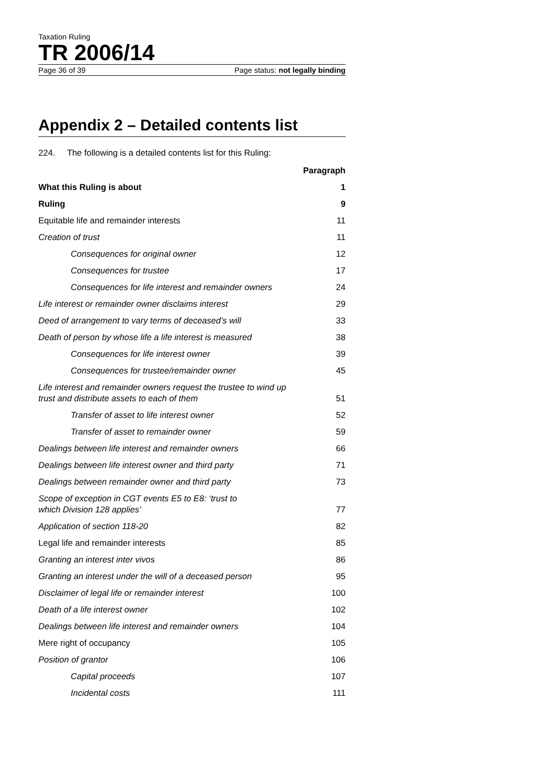Taxation Ruling
TR 2006/14
Page 36 of 39 Page status: not legally binding
Appendix 2 – Detailed contents list
224. The following is a detailed contents list for this Ruling:
| | Paragraph |
| --- | --- |
| What this Ruling is about | 1 |
| Ruling | 9 |
| Equitable life and remainder interests | 11 |
| Creation of trust | 11 |
| Consequences for original owner | 12 |
| Consequences for trustee | 17 |
| Consequences for life interest and remainder owners | 24 |
| Life interest or remainder owner disclaims interest | 29 |
| Deed of arrangement to vary terms of deceased’s will | 33 |
| Death of person by whose life a life interest is measured | 38 |
| Consequences for life interest owner | 39 |
| Consequences for trustee/remainder owner | 45 |
| Life interest and remainder owners request the trustee to wind up trust and distribute assets to each of them | 51 |
| Transfer of asset to life interest owner | 52 |
| Transfer of asset to remainder owner | 59 |
| Dealings between life interest and remainder owners | 66 |
| Dealings between life interest owner and third party | 71 |
| Dealings between remainder owner and third party | 73 |
| Scope of exception in CGT events E5 to E8: ‘trust to which Division 128 applies’ | 77 |
| Application of section 118-20 | 82 |
| Legal life and remainder interests | 85 |
| Granting an interest inter vivos | 86 |
| Granting an interest under the will of a deceased person | 95 |
| Disclaimer of legal life or remainder interest | 100 |
| Death of a life interest owner | 102 |
| Dealings between life interest and remainder owners | 104 |
| Mere right of occupancy | 105 |
| Position of grantor | 106 |
| Capital proceeds | 107 |
| Incidental costs | 111 |